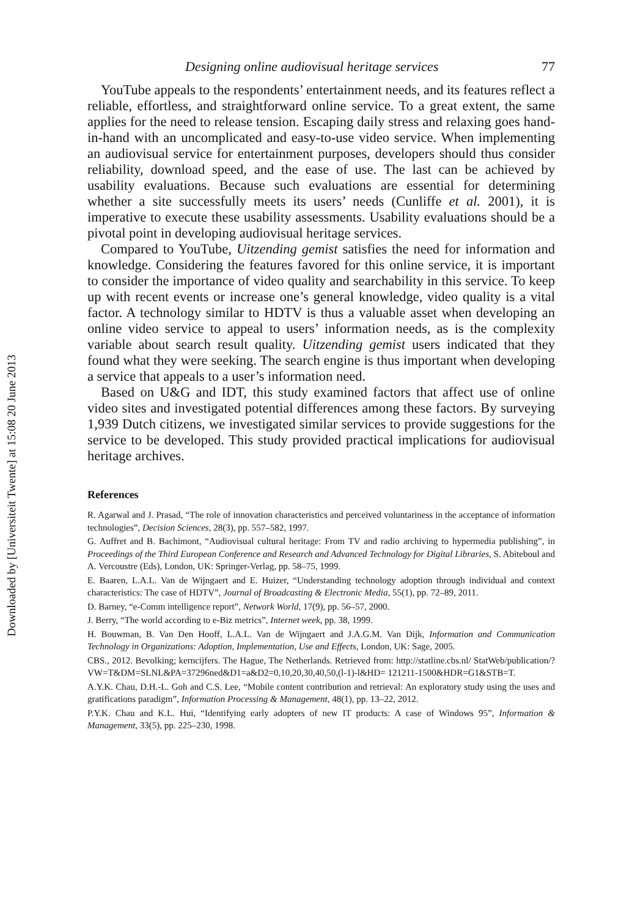Downloaded by [Universiteit Twente] at 15:08 20 June 2013
Designing online audiovisual heritage services 77
YouTube appeals to the respondents’ entertainment needs, and its features reflect a reliable, effortless, and straightforward online service. To a great extent, the same applies for the need to release tension. Escaping daily stress and relaxing goes hand-in-hand with an uncomplicated and easy-to-use video service. When implementing an audiovisual service for entertainment purposes, developers should thus consider reliability, download speed, and the ease of use. The last can be achieved by usability evaluations. Because such evaluations are essential for determining whether a site successfully meets its users’ needs (Cunliffe et al. 2001), it is imperative to execute these usability assessments. Usability evaluations should be a pivotal point in developing audiovisual heritage services.
Compared to YouTube, Uitzending gemist satisfies the need for information and knowledge. Considering the features favored for this online service, it is important to consider the importance of video quality and searchability in this service. To keep up with recent events or increase one’s general knowledge, video quality is a vital factor. A technology similar to HDTV is thus a valuable asset when developing an online video service to appeal to users’ information needs, as is the complexity variable about search result quality. Uitzending gemist users indicated that they found what they were seeking. The search engine is thus important when developing a service that appeals to a user’s information need.
Based on U&G and IDT, this study examined factors that affect use of online video sites and investigated potential differences among these factors. By surveying 1,939 Dutch citizens, we investigated similar services to provide suggestions for the service to be developed. This study provided practical implications for audiovisual heritage archives.
References
R. Agarwal and J. Prasad, “The role of innovation characteristics and perceived voluntariness in the acceptance of information technologies”, Decision Sciences, 28(3), pp. 557–582, 1997.
G. Auffret and B. Bachimont, “Audiovisual cultural heritage: From TV and radio archiving to hypermedia publishing”, in Proceedings of the Third European Conference and Research and Advanced Technology for Digital Libraries, S. Abiteboul and A. Vercoustre (Eds), London, UK: Springer-Verlag, pp. 58–75, 1999.
E. Baaren, L.A.L. Van de Wijngaert and E. Huizer, “Understanding technology adoption through individual and context characteristics: The case of HDTV”, Journal of Broadcasting & Electronic Media, 55(1), pp. 72–89, 2011.
D. Barney, “e-Comm intelligence report”, Network World, 17(9), pp. 56–57, 2000.
J. Berry, “The world according to e-Biz metrics”, Internet week, pp. 38, 1999.
H. Bouwman, B. Van Den Hooff, L.A.L. Van de Wijngaert and J.A.G.M. Van Dijk, Information and Communication Technology in Organizations: Adoption, Implementation, Use and Effects, London, UK: Sage, 2005.
CBS., 2012. Bevolking; kerncijfers. The Hague, The Netherlands. Retrieved from: http://statline.cbs.nl/ StatWeb/publication/?VW=T&DM=SLNL&PA=37296ned&D1=a&D2=0,10,20,30,40,50,(l-1)-l&HD= 121211-1500&HDR=G1&STB=T.
A.Y.K. Chau, D.H.-L. Goh and C.S. Lee, “Mobile content contribution and retrieval: An exploratory study using the uses and gratifications paradigm”, Information Processing & Management, 48(1), pp. 13–22, 2012.
P.Y.K. Chau and K.L. Hui, “Identifying early adopters of new IT products: A case of Windows 95”, Information & Management, 33(5), pp. 225–230, 1998.